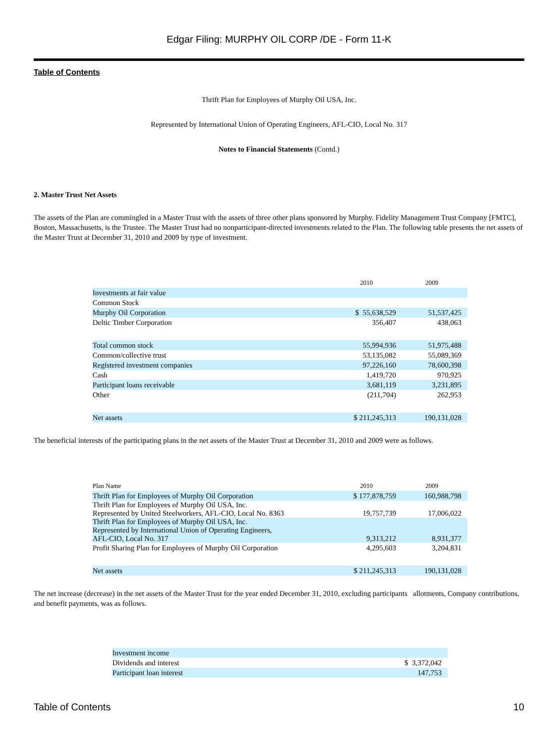Edgar Filing: MURPHY OIL CORP /DE - Form 11-K
Table of Contents
Thrift Plan for Employees of Murphy Oil USA, Inc.
Represented by International Union of Operating Engineers, AFL-CIO, Local No. 317
Notes to Financial Statements (Contd.)
2. Master Trust Net Assets
The assets of the Plan are commingled in a Master Trust with the assets of three other plans sponsored by Murphy. Fidelity Management Trust Company [FMTC], Boston, Massachusetts, is the Trustee. The Master Trust had no nonparticipant-directed investments related to the Plan. The following table presents the net assets of the Master Trust at December 31, 2010 and 2009 by type of investment.
| | 2010 | 2009 |
| --- | --- | --- |
| Investments at fair value | | |
| Common Stock | | |
| Murphy Oil Corporation | $ 55,638,529 | 51,537,425 |
| Deltic Timber Corporation | 356,407 | 438,063 |
| Total common stock | 55,994,936 | 51,975,488 |
| Common/collective trust | 53,135,082 | 55,089,369 |
| Registered investment companies | 97,226,160 | 78,600,398 |
| Cash | 1,419,720 | 970,925 |
| Participant loans receivable | 3,681,119 | 3,231,895 |
| Other | (211,704) | 262,953 |
| Net assets | $ 211,245,313 | 190,131,028 |
The beneficial interests of the participating plans in the net assets of the Master Trust at December 31, 2010 and 2009 were as follows.
| Plan Name | 2010 | 2009 |
| --- | --- | --- |
| Thrift Plan for Employees of Murphy Oil Corporation | $ 177,878,759 | 160,988,798 |
| Thrift Plan for Employees of Murphy Oil USA, Inc. Represented by United Steelworkers, AFL-CIO, Local No. 8363 | 19,757,739 | 17,006,022 |
| Thrift Plan for Employees of Murphy Oil USA, Inc. Represented by International Union of Operating Engineers, AFL-CIO, Local No. 317 | 9,313,212 | 8,931,377 |
| Profit Sharing Plan for Employees of Murphy Oil Corporation | 4,295,603 | 3,204,831 |
| Net assets | $ 211,245,313 | 190,131,028 |
The net increase (decrease) in the net assets of the Master Trust for the year ended December 31, 2010, excluding participants allotments, Company contributions, and benefit payments, was as follows.
| Investment income | |
| Dividends and interest | $ 3,372,042 |
| Participant loan interest | 147,753 |
Table of Contents 10